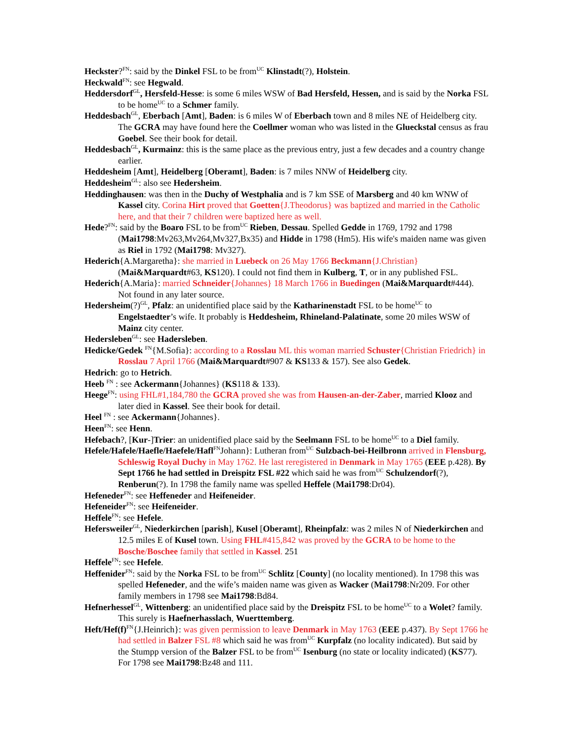Heckster?<sup>FN</sup>: said by the Dinkel FSL to be from<sup>UC</sup> Klinstadt(?), Holstein.
Heckwald<sup>FN</sup>: see Hegwald.
Heddersdorf<sup>GL</sup>, Hersfeld-Hesse: is some 6 miles WSW of Bad Hersfeld, Hessen, and is said by the Norka FSL to be home<sup>UC</sup> to a Schmer family.
Heddesbach<sup>GL</sup>, Eberbach [Amt], Baden: is 6 miles W of Eberbach town and 8 miles NE of Heidelberg city. The GCRA may have found here the Coellmer woman who was listed in the Glueckstal census as frau Goebel. See their book for detail.
Heddesbach<sup>GL</sup>, Kurmainz: this is the same place as the previous entry, just a few decades and a country change earlier.
Heddesheim [Amt], Heidelberg [Oberamt], Baden: is 7 miles NNW of Heidelberg city.
Heddesheim<sup>GL</sup>: also see Hedersheim.
Heddinghausen: was then in the Duchy of Westphalia and is 7 km SSE of Marsberg and 40 km WNW of Kassel city. Corina Hirt proved that Goetten{J.Theodorus} was baptized and married in the Catholic here, and that their 7 children were baptized here as well.
Hede?<sup>FN</sup>: said by the Boaro FSL to be from<sup>UC</sup> Rieben, Dessau. Spelled Gedde in 1769, 1792 and 1798 (Mai1798:Mv263,Mv264,Mv327,Bx35) and Hidde in 1798 (Hm5). His wife's maiden name was given as Riel in 1792 (Mai1798: Mv327).
Hederich{A.Margaretha}: she married in Luebeck on 26 May 1766 Beckmann{J.Christian} (Mai&Marquardt#63, KS120). I could not find them in Kulberg, T, or in any published FSL.
Hederich{A.Maria}: married Schneider{Johannes} 18 March 1766 in Buedingen (Mai&Marquardt#444). Not found in any later source.
Hedersheim(?)<sup>GL</sup>, Pfalz: an unidentified place said by the Katharinenstadt FSL to be home<sup>UC</sup> to Engelstaedter’s wife. It probably is Heddesheim, Rhineland-Palatinate, some 20 miles WSW of Mainz city center.
Hedersleben<sup>GL</sup>: see Hadersleben.
Hedicke/Gedek <sup>FN</sup>{M.Sofia}: according to a Rosslau ML this woman married Schuster{Christian Friedrich} in Rosslau 7 April 1766 (Mai&Marquardt#907 & KS133 & 157). See also Gedek.
Hedrich: go to Hetrich.
Heeb <sup>FN</sup> : see Ackermann{Johannes} (KS118 & 133).
Heege<sup>FN</sup>: using FHL#1,184,780 the GCRA proved she was from Hausen-an-der-Zaber, married Klooz and later died in Kassel. See their book for detail.
Heel <sup>FN</sup> : see Ackermann{Johannes}.
Heen<sup>FN</sup>: see Henn.
Hefebach?, [Kur-]Trier: an unidentified place said by the Seelmann FSL to be home<sup>UC</sup> to a Diel family.
Hefele/Hafele/Haefle/Haefele/Hafl<sup>FN</sup>Johann}: Lutheran from<sup>UC</sup> Sulzbach-bei-Heilbronn arrived in Flensburg, Schleswig Royal Duchy in May 1762. He last reregistered in Denmark in May 1765 (EEE p.428). By Sept 1766 he had settled in Dreispitz FSL #22 which said he was from<sup>UC</sup> Schulzendorf(?), Renberun(?). In 1798 the family name was spelled Heffele (Mai1798:Dr04).
Hefeneder<sup>FN</sup>: see Heffeneder and Heifeneider.
Hefeneider<sup>FN</sup>: see Heifeneider.
Heffele<sup>FN</sup>: see Hefele.
Hefersweiler<sup>GL</sup>, Niederkirchen [parish], Kusel [Oberamt], Rheinpfalz: was 2 miles N of Niederkirchen and 12.5 miles E of Kusel town. Using FHL#415,842 was proved by the GCRA to be home to the Bosche/Boschee family that settled in Kassel. 251
Heffele<sup>FN</sup>: see Hefele.
Heffenider<sup>FN</sup>: said by the Norka FSL to be from<sup>UC</sup> Schlitz [County] (no locality mentioned). In 1798 this was spelled Hefeneder, and the wife’s maiden name was given as Wacker (Mai1798:Nr209. For other family members in 1798 see Mai1798:Bd84.
Hefnerhessel<sup>GL</sup>, Wittenberg: an unidentified place said by the Dreispitz FSL to be home<sup>UC</sup> to a Wolet? family. This surely is Haefnerhasslach, Wuerttemberg.
Heft/Hef(f)<sup>FN</sup>{J.Heinrich}: was given permission to leave Denmark in May 1763 (EEE p.437). By Sept 1766 he had settled in Balzer FSL #8 which said he was from<sup>UC</sup> Kurpfalz (no locality indicated). But said by the Stumpp version of the Balzer FSL to be from<sup>UC</sup> Isenburg (no state or locality indicated) (KS77). For 1798 see Mai1798:Bz48 and 111.